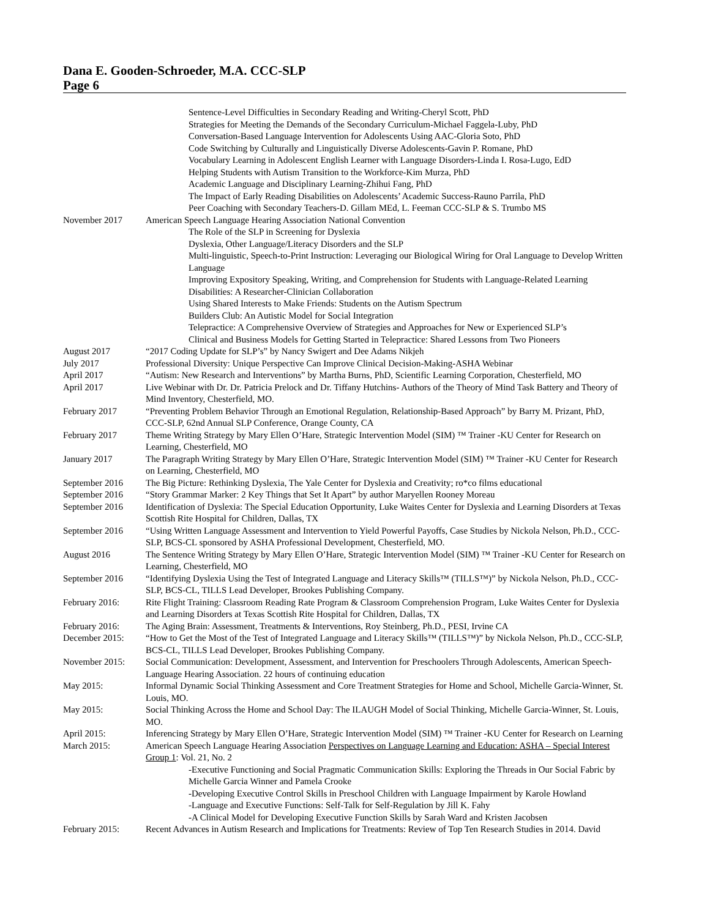Dana E. Gooden-Schroeder, M.A. CCC-SLP
Page 6
Sentence-Level Difficulties in Secondary Reading and Writing-Cheryl Scott, PhD
Strategies for Meeting the Demands of the Secondary Curriculum-Michael Faggela-Luby, PhD
Conversation-Based Language Intervention for Adolescents Using AAC-Gloria Soto, PhD
Code Switching by Culturally and Linguistically Diverse Adolescents-Gavin P. Romane, PhD
Vocabulary Learning in Adolescent English Learner with Language Disorders-Linda I. Rosa-Lugo, EdD
Helping Students with Autism Transition to the Workforce-Kim Murza, PhD
Academic Language and Disciplinary Learning-Zhihui Fang, PhD
The Impact of Early Reading Disabilities on Adolescents’ Academic Success-Rauno Parrila, PhD
Peer Coaching with Secondary Teachers-D. Gillam MEd, L. Feeman CCC-SLP & S. Trumbo MS
November 2017 American Speech Language Hearing Association National Convention
The Role of the SLP in Screening for Dyslexia
Dyslexia, Other Language/Literacy Disorders and the SLP
Multi-linguistic, Speech-to-Print Instruction: Leveraging our Biological Wiring for Oral Language to Develop Written Language
Improving Expository Speaking, Writing, and Comprehension for Students with Language-Related Learning Disabilities: A Researcher-Clinician Collaboration
Using Shared Interests to Make Friends: Students on the Autism Spectrum
Builders Club: An Autistic Model for Social Integration
Telepractice: A Comprehensive Overview of Strategies and Approaches for New or Experienced SLP’s
Clinical and Business Models for Getting Started in Telepractice: Shared Lessons from Two Pioneers
August 2017 “2017 Coding Update for SLP’s” by Nancy Swigert and Dee Adams Nikjeh
July 2017 Professional Diversity: Unique Perspective Can Improve Clinical Decision-Making-ASHA Webinar
April 2017 “Autism: New Research and Interventions” by Martha Burns, PhD, Scientific Learning Corporation, Chesterfield, MO
April 2017 Live Webinar with Dr. Dr. Patricia Prelock and Dr. Tiffany Hutchins- Authors of the Theory of Mind Task Battery and Theory of Mind Inventory, Chesterfield, MO.
February 2017 “Preventing Problem Behavior Through an Emotional Regulation, Relationship-Based Approach” by Barry M. Prizant, PhD, CCC-SLP, 62nd Annual SLP Conference, Orange County, CA
February 2017 Theme Writing Strategy by Mary Ellen O’Hare, Strategic Intervention Model (SIM) ™ Trainer -KU Center for Research on Learning, Chesterfield, MO
January 2017 The Paragraph Writing Strategy by Mary Ellen O’Hare, Strategic Intervention Model (SIM) ™ Trainer -KU Center for Research on Learning, Chesterfield, MO
September 2016 The Big Picture: Rethinking Dyslexia, The Yale Center for Dyslexia and Creativity; ro*co films educational
September 2016 “Story Grammar Marker: 2 Key Things that Set It Apart” by author Maryellen Rooney Moreau
September 2016 Identification of Dyslexia: The Special Education Opportunity, Luke Waites Center for Dyslexia and Learning Disorders at Texas Scottish Rite Hospital for Children, Dallas, TX
September 2016 “Using Written Language Assessment and Intervention to Yield Powerful Payoffs, Case Studies by Nickola Nelson, Ph.D., CCC-SLP, BCS-CL sponsored by ASHA Professional Development, Chesterfield, MO.
August 2016 The Sentence Writing Strategy by Mary Ellen O’Hare, Strategic Intervention Model (SIM) ™ Trainer -KU Center for Research on Learning, Chesterfield, MO
September 2016 “Identifying Dyslexia Using the Test of Integrated Language and Literacy Skills™ (TILLS™)” by Nickola Nelson, Ph.D., CCC- SLP, BCS-CL, TILLS Lead Developer, Brookes Publishing Company.
February 2016: Rite Flight Training: Classroom Reading Rate Program & Classroom Comprehension Program, Luke Waites Center for Dyslexia and Learning Disorders at Texas Scottish Rite Hospital for Children, Dallas, TX
February 2016: The Aging Brain: Assessment, Treatments & Interventions, Roy Steinberg, Ph.D., PESI, Irvine CA
December 2015: “How to Get the Most of the Test of Integrated Language and Literacy Skills™ (TILLS™)” by Nickola Nelson, Ph.D., CCC-SLP, BCS-CL, TILLS Lead Developer, Brookes Publishing Company.
November 2015: Social Communication: Development, Assessment, and Intervention for Preschoolers Through Adolescents, American Speech-Language Hearing Association. 22 hours of continuing education
May 2015: Informal Dynamic Social Thinking Assessment and Core Treatment Strategies for Home and School, Michelle Garcia-Winner, St. Louis, MO.
May 2015: Social Thinking Across the Home and School Day: The ILAUGH Model of Social Thinking, Michelle Garcia-Winner, St. Louis, MO.
April 2015: Inferencing Strategy by Mary Ellen O’Hare, Strategic Intervention Model (SIM) ™ Trainer -KU Center for Research on Learning
March 2015: American Speech Language Hearing Association Perspectives on Language Learning and Education: ASHA – Special Interest Group 1: Vol. 21, No. 2
-Executive Functioning and Social Pragmatic Communication Skills: Exploring the Threads in Our Social Fabric by Michelle Garcia Winner and Pamela Crooke
-Developing Executive Control Skills in Preschool Children with Language Impairment by Karole Howland
-Language and Executive Functions: Self-Talk for Self-Regulation by Jill K. Fahy
-A Clinical Model for Developing Executive Function Skills by Sarah Ward and Kristen Jacobsen
February 2015: Recent Advances in Autism Research and Implications for Treatments: Review of Top Ten Research Studies in 2014. David